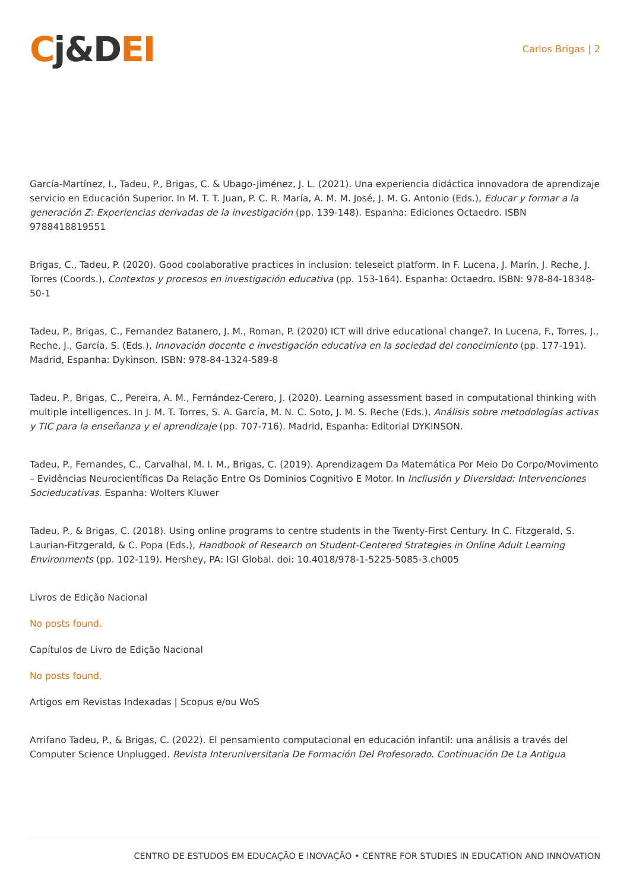Cj&DEI
Carlos Brigas | 2
García-Martínez, I., Tadeu, P., Brigas, C. & Ubago-Jiménez, J. L. (2021). Una experiencia didáctica innovadora de aprendizaje servicio en Educación Superior. In M. T. T. Juan, P. C. R. María, A. M. M. José, J. M. G. Antonio (Eds.), Educar y formar a la generación Z: Experiencias derivadas de la investigación (pp. 139-148). Espanha: Ediciones Octaedro. ISBN 9788418819551
Brigas, C., Tadeu, P. (2020). Good coolaborative practices in inclusion: teleseict platform. In F. Lucena, J. Marín, J. Reche, J. Torres (Coords.), Contextos y procesos en investigación educativa (pp. 153-164). Espanha: Octaedro. ISBN: 978-84-18348-50-1
Tadeu, P., Brigas, C., Fernandez Batanero, J. M., Roman, P. (2020) ICT will drive educational change?. In Lucena, F., Torres, J., Reche, J., García, S. (Eds.), Innovación docente e investigación educativa en la sociedad del conocimiento (pp. 177-191). Madrid, Espanha: Dykinson. ISBN: 978-84-1324-589-8
Tadeu, P., Brigas, C., Pereira, A. M., Fernández-Cerero, J. (2020). Learning assessment based in computational thinking with multiple intelligences. In J. M. T. Torres, S. A. García, M. N. C. Soto, J. M. S. Reche (Eds.), Análisis sobre metodologías activas y TIC para la enseñanza y el aprendizaje (pp. 707-716). Madrid, Espanha: Editorial DYKINSON.
Tadeu, P., Fernandes, C., Carvalhal, M. I. M., Brigas, C. (2019). Aprendizagem Da Matemática Por Meio Do Corpo/Movimento – Evidências Neurocientíficas Da Relação Entre Os Dominios Cognitivo E Motor. In Incliusión y Diversidad: Intervenciones Socieducativas. Espanha: Wolters Kluwer
Tadeu, P., & Brigas, C. (2018). Using online programs to centre students in the Twenty-First Century. In C. Fitzgerald, S. Laurian-Fitzgerald, & C. Popa (Eds.), Handbook of Research on Student-Centered Strategies in Online Adult Learning Environments (pp. 102-119). Hershey, PA: IGI Global. doi: 10.4018/978-1-5225-5085-3.ch005
Livros de Edição Nacional
No posts found.
Capítulos de Livro de Edição Nacional
No posts found.
Artigos em Revistas Indexadas | Scopus e/ou WoS
Arrifano Tadeu, P., & Brigas, C. (2022). El pensamiento computacional en educación infantil: una análisis a través del Computer Science Unplugged. Revista Interuniversitaria De Formación Del Profesorado. Continuación De La Antigua
CENTRO DE ESTUDOS EM EDUCAÇÃO E INOVAÇÃO • CENTRE FOR STUDIES IN EDUCATION AND INNOVATION